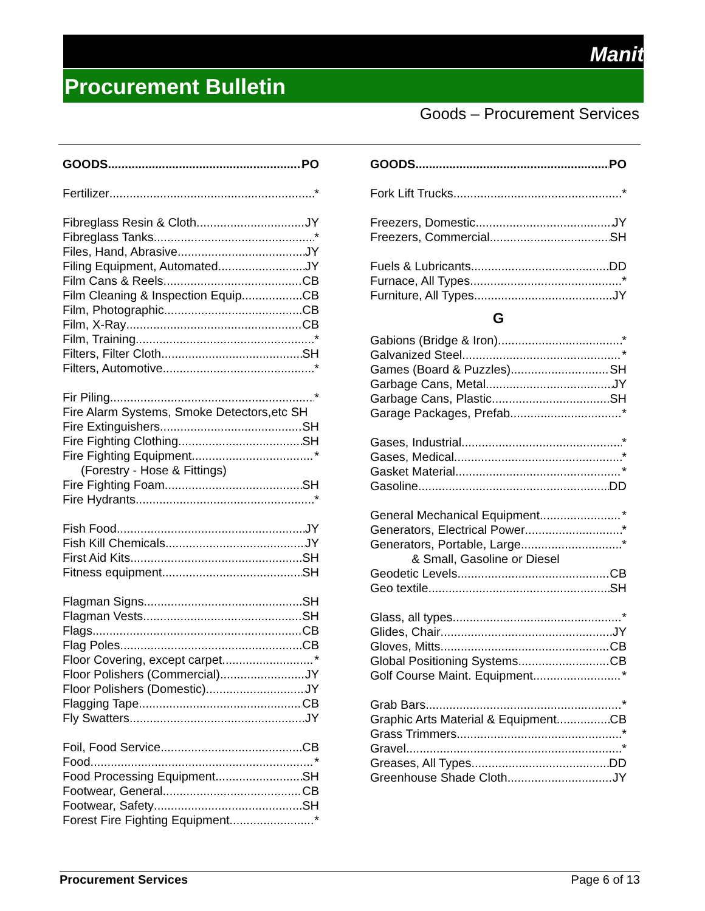Manitoba
Procurement Bulletin
Goods – Procurement Services
GOODS PO
Fertilizer *
Fibreglass Resin & Cloth JY
Fibreglass Tanks *
Files, Hand, Abrasive JY
Filing Equipment, Automated JY
Film Cans & Reels CB
Film Cleaning & Inspection Equip CB
Film, Photographic CB
Film, X-Ray CB
Film, Training *
Filters, Filter Cloth SH
Filters, Automotive *
Fir Piling *
Fire Alarm Systems, Smoke Detectors,etc SH
Fire Extinguishers SH
Fire Fighting Clothing SH
Fire Fighting Equipment *
(Forestry - Hose & Fittings)
Fire Fighting Foam SH
Fire Hydrants *
Fish Food JY
Fish Kill Chemicals JY
First Aid Kits SH
Fitness equipment SH
Flagman Signs SH
Flagman Vests SH
Flags CB
Flag Poles CB
Floor Covering, except carpet *
Floor Polishers (Commercial) JY
Floor Polishers (Domestic) JY
Flagging Tape CB
Fly Swatters JY
Foil, Food Service CB
Food *
Food Processing Equipment SH
Footwear, General CB
Footwear, Safety SH
Forest Fire Fighting Equipment *
GOODS PO
Fork Lift Trucks *
Freezers, Domestic JY
Freezers, Commercial SH
Fuels & Lubricants DD
Furnace, All Types *
Furniture, All Types JY
G
Gabions (Bridge & Iron) *
Galvanized Steel *
Games (Board & Puzzles) SH
Garbage Cans, Metal JY
Garbage Cans, Plastic SH
Garage Packages, Prefab *
Gases, Industrial *
Gases, Medical *
Gasket Material *
Gasoline DD
General Mechanical Equipment *
Generators, Electrical Power *
Generators, Portable, Large *
& Small, Gasoline or Diesel
Geodetic Levels CB
Geo textile SH
Glass, all types *
Glides, Chair JY
Gloves, Mitts CB
Global Positioning Systems CB
Golf Course Maint. Equipment *
Grab Bars *
Graphic Arts Material & Equipment CB
Grass Trimmers *
Gravel *
Greases, All Types DD
Greenhouse Shade Cloth JY
Procurement Services Page 6 of 13